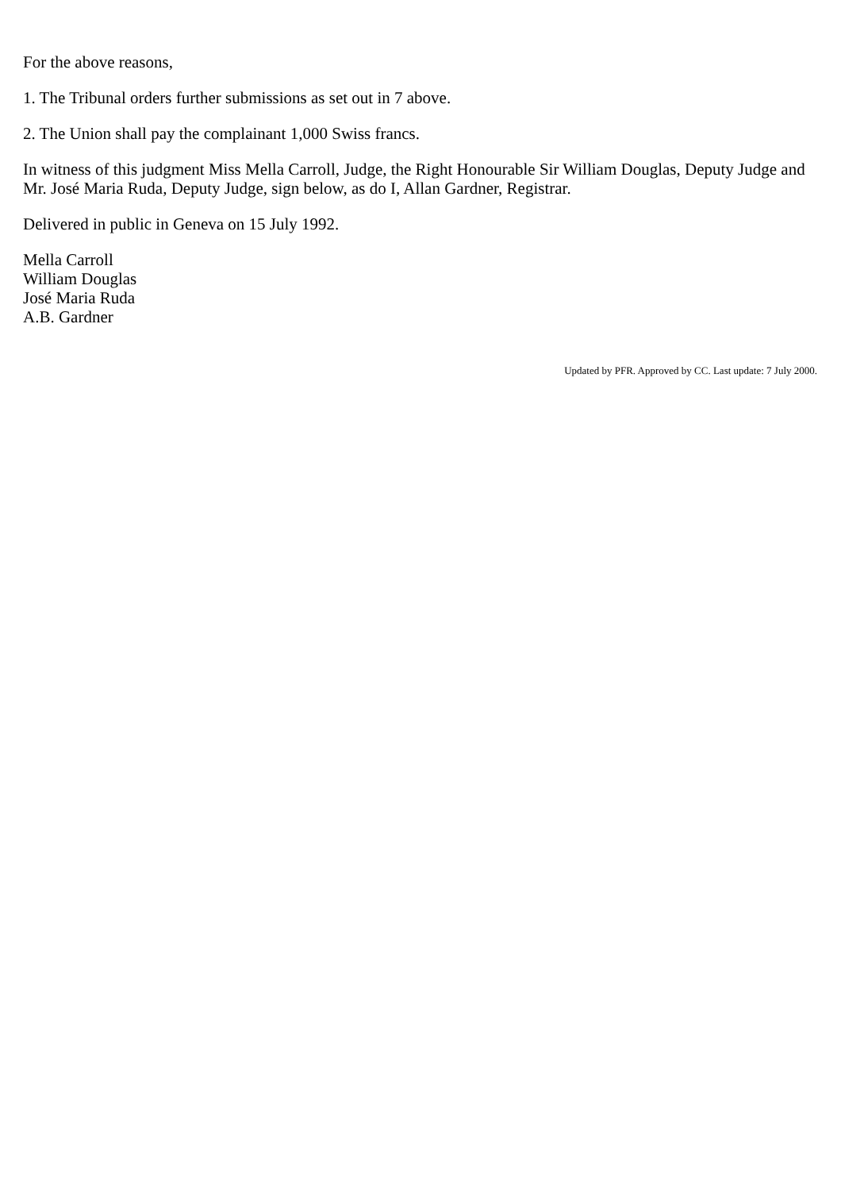For the above reasons,
1. The Tribunal orders further submissions as set out in 7 above.
2. The Union shall pay the complainant 1,000 Swiss francs.
In witness of this judgment Miss Mella Carroll, Judge, the Right Honourable Sir William Douglas, Deputy Judge and Mr. José Maria Ruda, Deputy Judge, sign below, as do I, Allan Gardner, Registrar.
Delivered in public in Geneva on 15 July 1992.
Mella Carroll
William Douglas
José Maria Ruda
A.B. Gardner
Updated by PFR. Approved by CC. Last update: 7 July 2000.